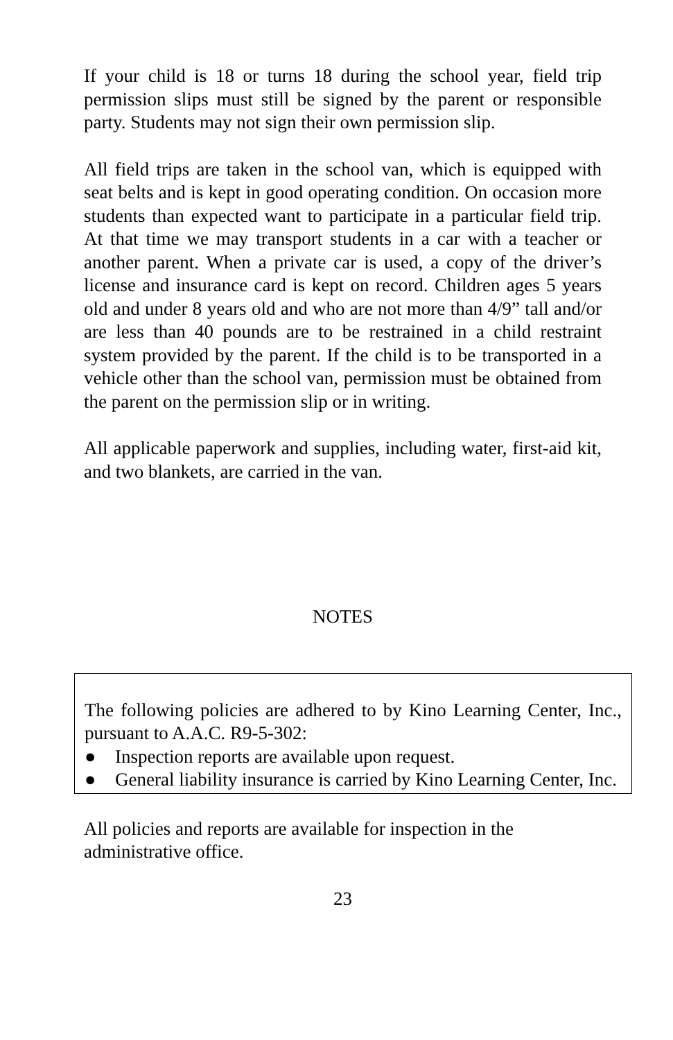If your child is 18 or turns 18 during the school year, field trip permission slips must still be signed by the parent or responsible party. Students may not sign their own permission slip.
All field trips are taken in the school van, which is equipped with seat belts and is kept in good operating condition. On occasion more students than expected want to participate in a particular field trip. At that time we may transport students in a car with a teacher or another parent. When a private car is used, a copy of the driver’s license and insurance card is kept on record. Children ages 5 years old and under 8 years old and who are not more than 4/9” tall and/or are less than 40 pounds are to be restrained in a child restraint system provided by the parent. If the child is to be transported in a vehicle other than the school van, permission must be obtained from the parent on the permission slip or in writing.
All applicable paperwork and supplies, including water, first-aid kit, and two blankets, are carried in the van.
NOTES
The following policies are adhered to by Kino Learning Center, Inc., pursuant to A.A.C. R9-5-302:
● Inspection reports are available upon request.
● General liability insurance is carried by Kino Learning Center, Inc.
All policies and reports are available for inspection in the administrative office.
23